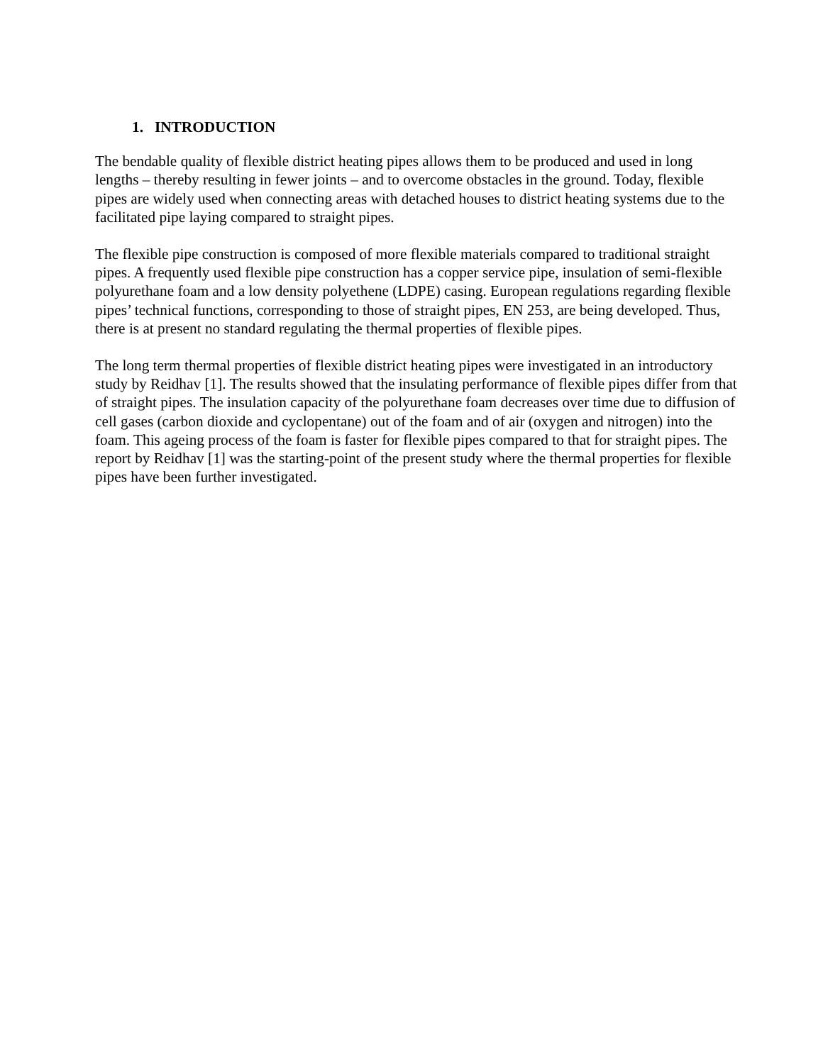1. INTRODUCTION
The bendable quality of flexible district heating pipes allows them to be produced and used in long lengths – thereby resulting in fewer joints – and to overcome obstacles in the ground. Today, flexible pipes are widely used when connecting areas with detached houses to district heating systems due to the facilitated pipe laying compared to straight pipes.
The flexible pipe construction is composed of more flexible materials compared to traditional straight pipes. A frequently used flexible pipe construction has a copper service pipe, insulation of semi-flexible polyurethane foam and a low density polyethene (LDPE) casing. European regulations regarding flexible pipes’ technical functions, corresponding to those of straight pipes, EN 253, are being developed. Thus, there is at present no standard regulating the thermal properties of flexible pipes.
The long term thermal properties of flexible district heating pipes were investigated in an introductory study by Reidhav [1]. The results showed that the insulating performance of flexible pipes differ from that of straight pipes. The insulation capacity of the polyurethane foam decreases over time due to diffusion of cell gases (carbon dioxide and cyclopentane) out of the foam and of air (oxygen and nitrogen) into the foam. This ageing process of the foam is faster for flexible pipes compared to that for straight pipes. The report by Reidhav [1] was the starting-point of the present study where the thermal properties for flexible pipes have been further investigated.